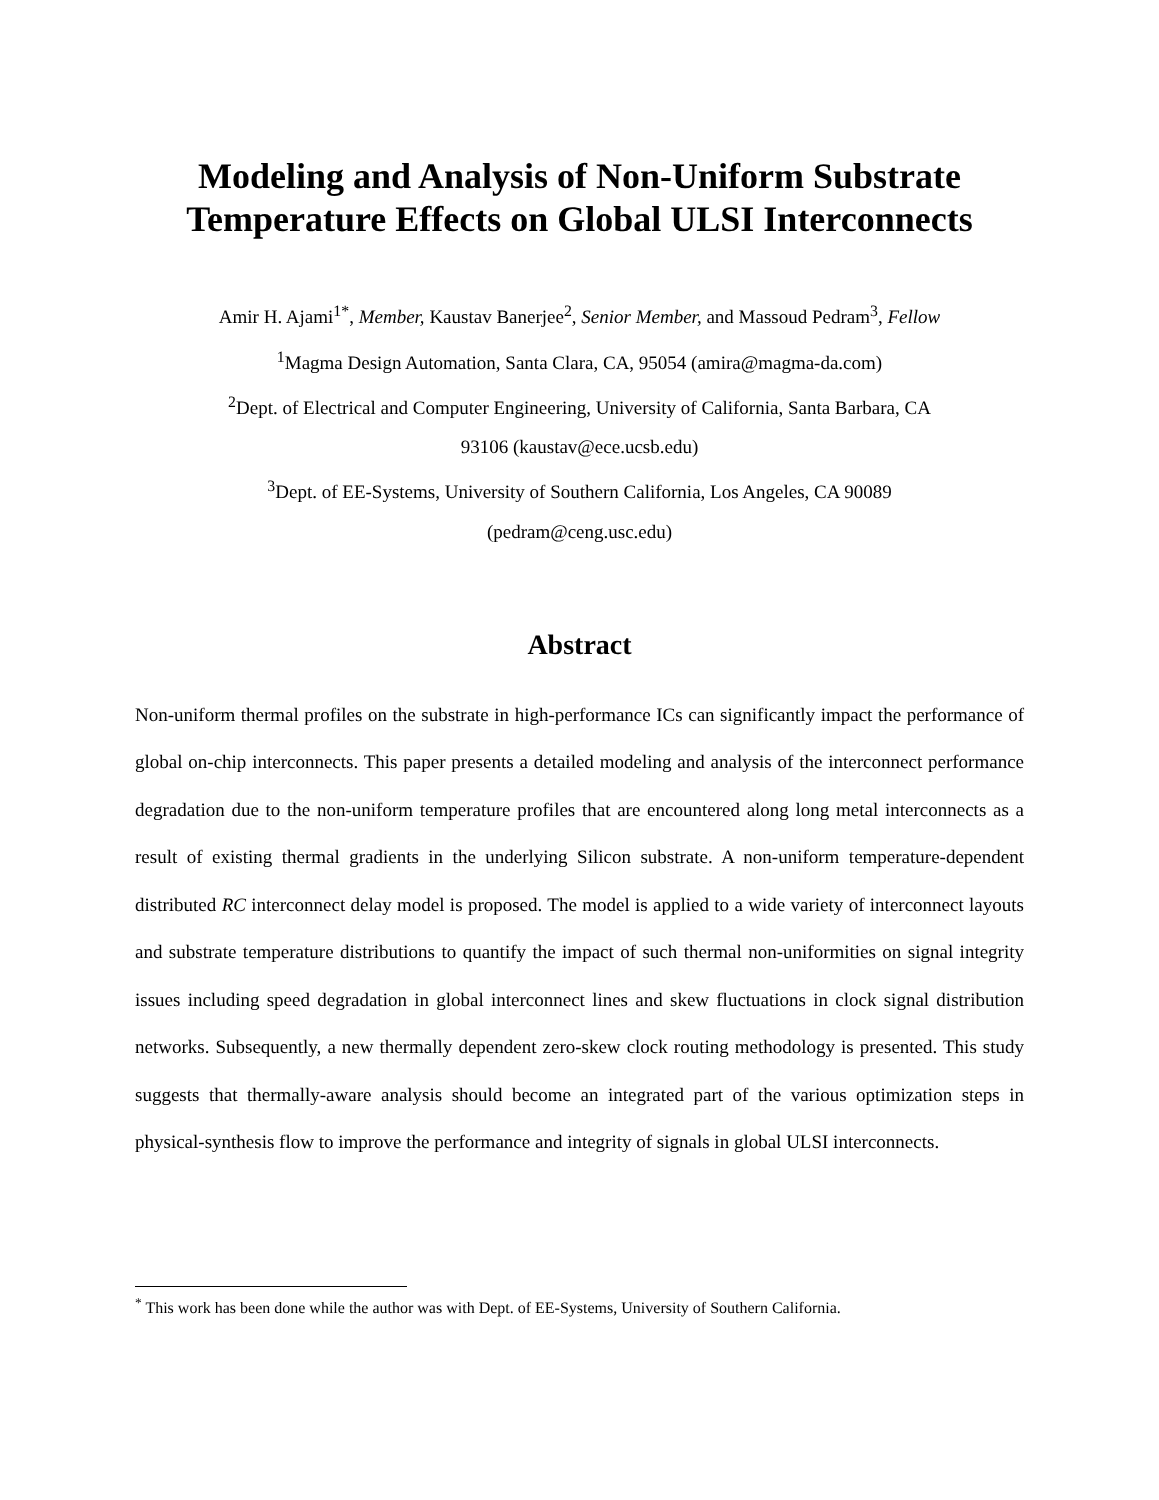Modeling and Analysis of Non-Uniform Substrate
Temperature Effects on Global ULSI Interconnects
Amir H. Ajami<sup>1*</sup>, Member, Kaustav Banerjee<sup>2</sup>, Senior Member, and Massoud Pedram<sup>3</sup>, Fellow
<sup>1</sup> Magma Design Automation, Santa Clara, CA, 95054 (amira@magma-da.com)
<sup>2</sup> Dept. of Electrical and Computer Engineering, University of California, Santa Barbara, CA
93106 (kaustav@ece.ucsb.edu)
<sup>3</sup> Dept. of EE-Systems, University of Southern California, Los Angeles, CA 90089
(pedram@ceng.usc.edu)
Abstract
Non-uniform thermal profiles on the substrate in high-performance ICs can significantly impact the performance of global on-chip interconnects. This paper presents a detailed modeling and analysis of the interconnect performance degradation due to the non-uniform temperature profiles that are encountered along long metal interconnects as a result of existing thermal gradients in the underlying Silicon substrate. A non-uniform temperature-dependent distributed RC interconnect delay model is proposed. The model is applied to a wide variety of interconnect layouts and substrate temperature distributions to quantify the impact of such thermal non-uniformities on signal integrity issues including speed degradation in global interconnect lines and skew fluctuations in clock signal distribution networks. Subsequently, a new thermally dependent zero-skew clock routing methodology is presented. This study suggests that thermally-aware analysis should become an integrated part of the various optimization steps in physical-synthesis flow to improve the performance and integrity of signals in global ULSI interconnects.
<sup>*</sup> This work has been done while the author was with Dept. of EE-Systems, University of Southern California.